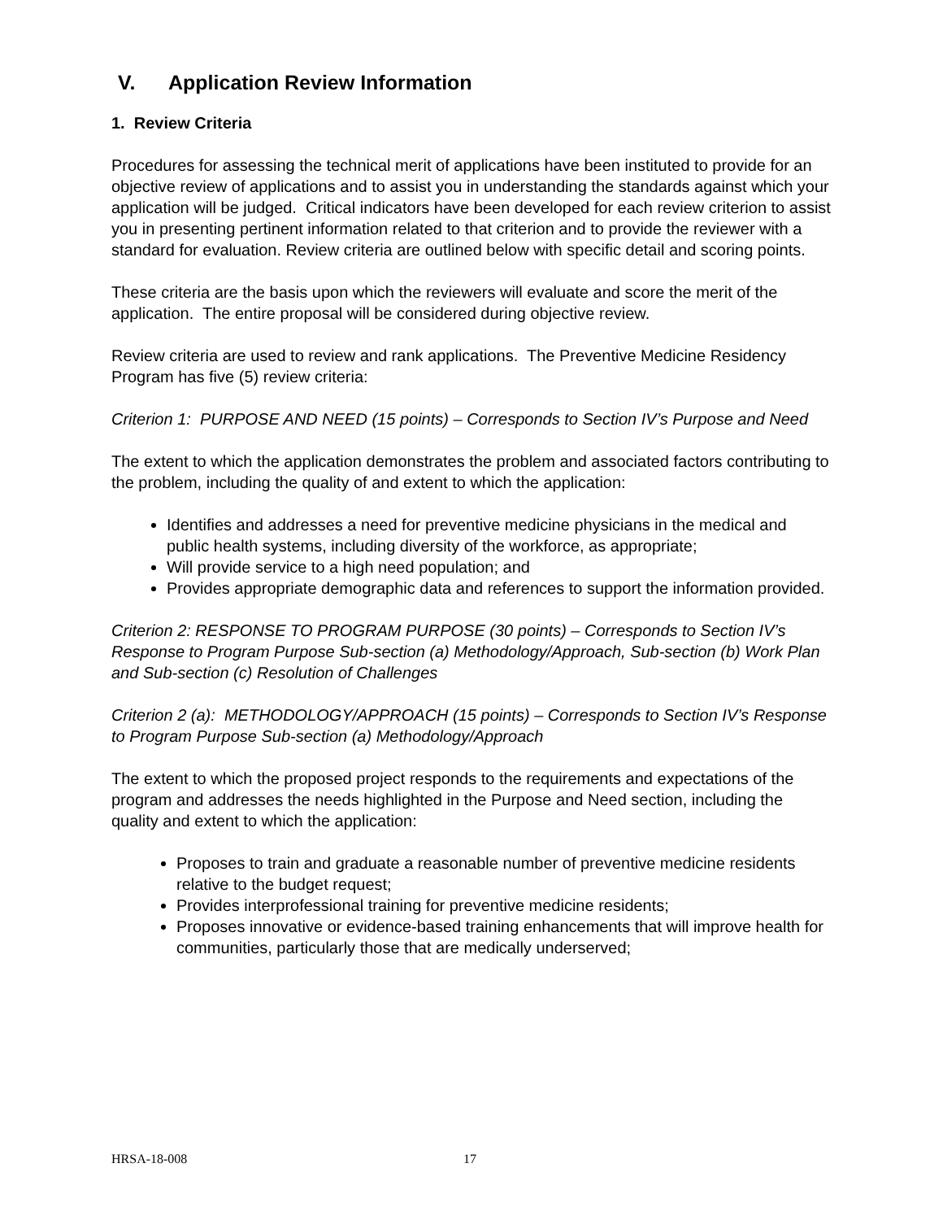V. Application Review Information
1. Review Criteria
Procedures for assessing the technical merit of applications have been instituted to provide for an objective review of applications and to assist you in understanding the standards against which your application will be judged. Critical indicators have been developed for each review criterion to assist you in presenting pertinent information related to that criterion and to provide the reviewer with a standard for evaluation. Review criteria are outlined below with specific detail and scoring points.
These criteria are the basis upon which the reviewers will evaluate and score the merit of the application. The entire proposal will be considered during objective review.
Review criteria are used to review and rank applications. The Preventive Medicine Residency Program has five (5) review criteria:
Criterion 1: PURPOSE AND NEED (15 points) – Corresponds to Section IV’s Purpose and Need
The extent to which the application demonstrates the problem and associated factors contributing to the problem, including the quality of and extent to which the application:
Identifies and addresses a need for preventive medicine physicians in the medical and public health systems, including diversity of the workforce, as appropriate;
Will provide service to a high need population; and
Provides appropriate demographic data and references to support the information provided.
Criterion 2: RESPONSE TO PROGRAM PURPOSE (30 points) – Corresponds to Section IV’s Response to Program Purpose Sub-section (a) Methodology/Approach, Sub-section (b) Work Plan and Sub-section (c) Resolution of Challenges
Criterion 2 (a): METHODOLOGY/APPROACH (15 points) – Corresponds to Section IV’s Response to Program Purpose Sub-section (a) Methodology/Approach
The extent to which the proposed project responds to the requirements and expectations of the program and addresses the needs highlighted in the Purpose and Need section, including the quality and extent to which the application:
Proposes to train and graduate a reasonable number of preventive medicine residents relative to the budget request;
Provides interprofessional training for preventive medicine residents;
Proposes innovative or evidence-based training enhancements that will improve health for communities, particularly those that are medically underserved;
HRSA-18-008 17